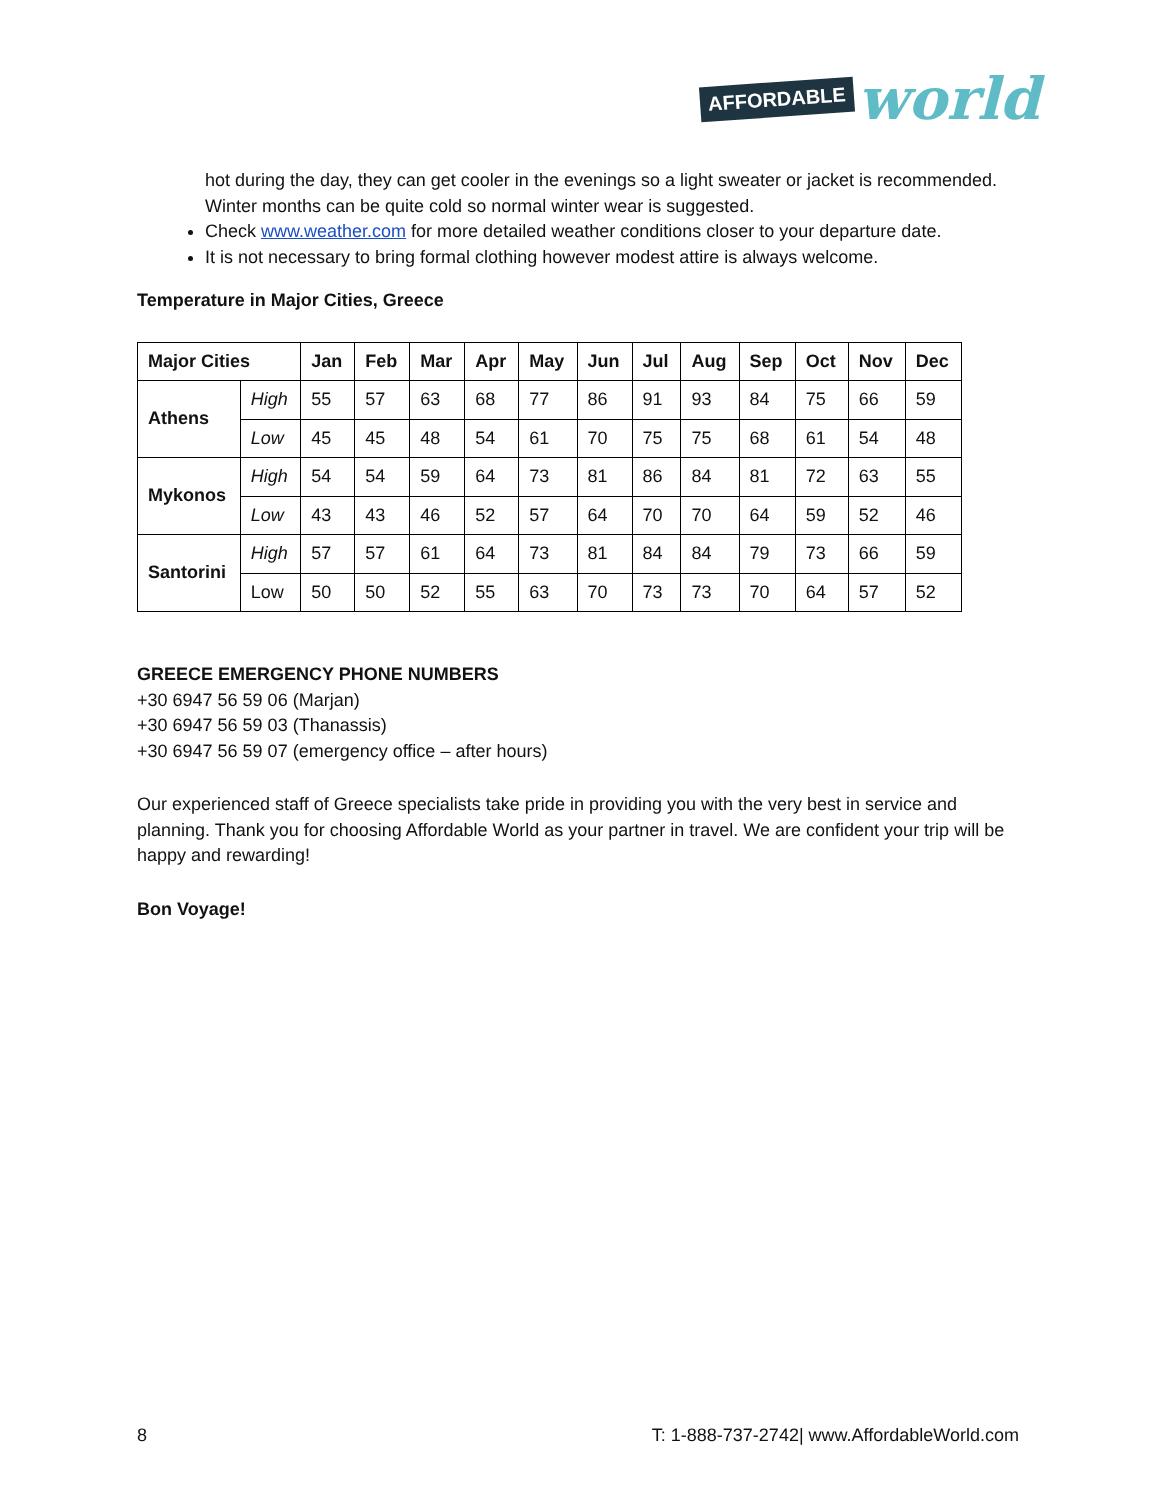AFFORDABLE world
hot during the day, they can get cooler in the evenings so a light sweater or jacket is recommended. Winter months can be quite cold so normal winter wear is suggested.
Check www.weather.com for more detailed weather conditions closer to your departure date.
It is not necessary to bring formal clothing however modest attire is always welcome.
Temperature in Major Cities, Greece
| Major Cities | | Jan | Feb | Mar | Apr | May | Jun | Jul | Aug | Sep | Oct | Nov | Dec |
| --- | --- | --- | --- | --- | --- | --- | --- | --- | --- | --- | --- | --- | --- |
| Athens | High | 55 | 57 | 63 | 68 | 77 | 86 | 91 | 93 | 84 | 75 | 66 | 59 |
| | Low | 45 | 45 | 48 | 54 | 61 | 70 | 75 | 75 | 68 | 61 | 54 | 48 |
| Mykonos | High | 54 | 54 | 59 | 64 | 73 | 81 | 86 | 84 | 81 | 72 | 63 | 55 |
| | Low | 43 | 43 | 46 | 52 | 57 | 64 | 70 | 70 | 64 | 59 | 52 | 46 |
| Santorini | High | 57 | 57 | 61 | 64 | 73 | 81 | 84 | 84 | 79 | 73 | 66 | 59 |
| | Low | 50 | 50 | 52 | 55 | 63 | 70 | 73 | 73 | 70 | 64 | 57 | 52 |
GREECE EMERGENCY PHONE NUMBERS
+30 6947 56 59 06 (Marjan)
+30 6947 56 59 03 (Thanassis)
+30 6947 56 59 07 (emergency office – after hours)
Our experienced staff of Greece specialists take pride in providing you with the very best in service and planning. Thank you for choosing Affordable World as your partner in travel. We are confident your trip will be happy and rewarding!
Bon Voyage!
8 T: 1-888-737-2742| www.AffordableWorld.com